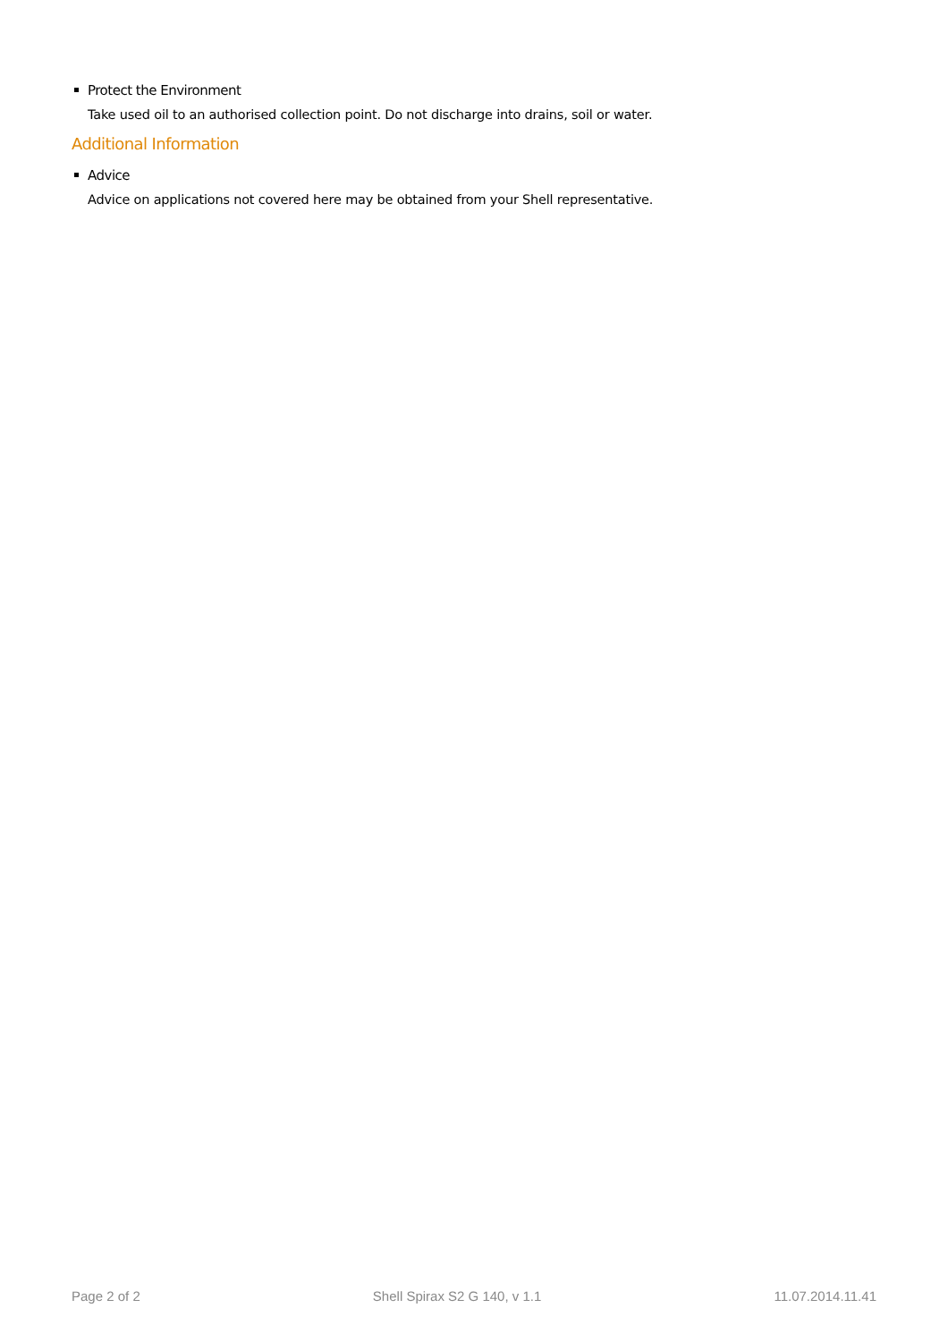Protect the Environment
Take used oil to an authorised collection point. Do not discharge into drains, soil or water.
Additional Information
Advice
Advice on applications not covered here may be obtained from your Shell representative.
Page 2 of 2 Shell Spirax S2 G 140, v 1.1 11.07.2014.11.41